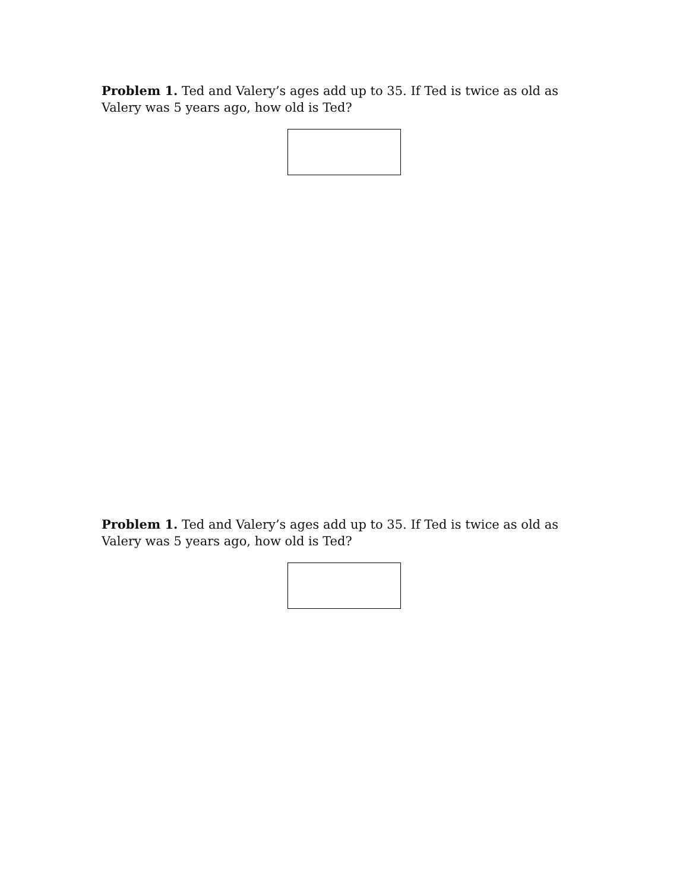Problem 1. Ted and Valery’s ages add up to 35. If Ted is twice as old as Valery was 5 years ago, how old is Ted?
Problem 1. Ted and Valery’s ages add up to 35. If Ted is twice as old as Valery was 5 years ago, how old is Ted?